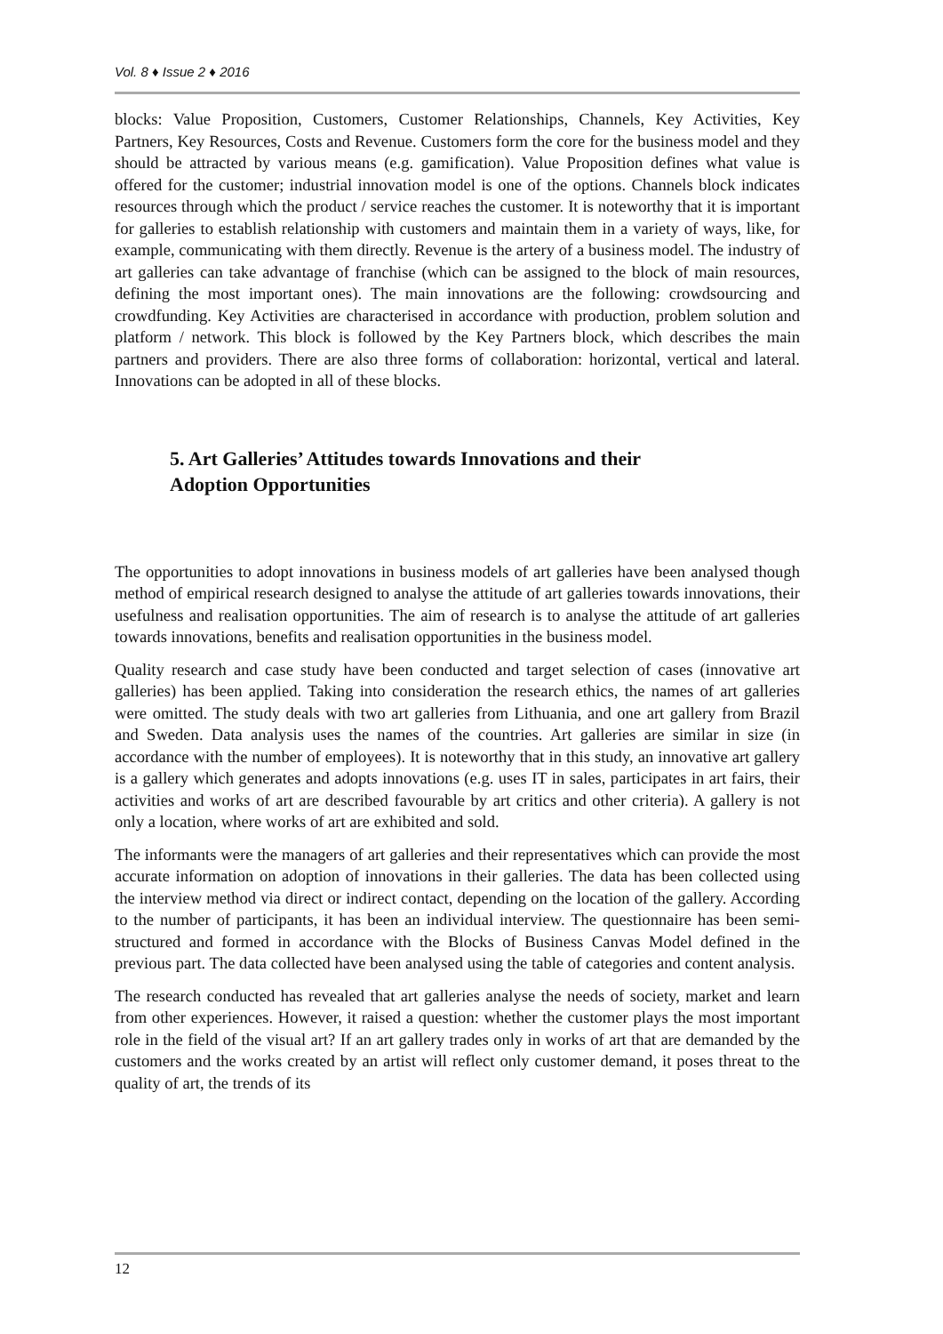Vol. 8 ♦ Issue 2 ♦ 2016
blocks: Value Proposition, Customers, Customer Relationships, Channels, Key Activities, Key Partners, Key Resources, Costs and Revenue. Customers form the core for the business model and they should be attracted by various means (e.g. gamification). Value Proposition defines what value is offered for the customer; industrial innovation model is one of the options. Channels block indicates resources through which the product / service reaches the customer. It is noteworthy that it is important for galleries to establish relationship with customers and maintain them in a variety of ways, like, for example, communicating with them directly. Revenue is the artery of a business model. The industry of art galleries can take advantage of franchise (which can be assigned to the block of main resources, defining the most important ones). The main innovations are the following: crowdsourcing and crowdfunding. Key Activities are characterised in accordance with production, problem solution and platform / network. This block is followed by the Key Partners block, which describes the main partners and providers. There are also three forms of collaboration: horizontal, vertical and lateral. Innovations can be adopted in all of these blocks.
5. Art Galleries’ Attitudes towards Innovations and their Adoption Opportunities
The opportunities to adopt innovations in business models of art galleries have been analysed though method of empirical research designed to analyse the attitude of art galleries towards innovations, their usefulness and realisation opportunities. The aim of research is to analyse the attitude of art galleries towards innovations, benefits and realisation opportunities in the business model.
Quality research and case study have been conducted and target selection of cases (innovative art galleries) has been applied. Taking into consideration the research ethics, the names of art galleries were omitted. The study deals with two art galleries from Lithuania, and one art gallery from Brazil and Sweden. Data analysis uses the names of the countries. Art galleries are similar in size (in accordance with the number of employees). It is noteworthy that in this study, an innovative art gallery is a gallery which generates and adopts innovations (e.g. uses IT in sales, participates in art fairs, their activities and works of art are described favourable by art critics and other criteria). A gallery is not only a location, where works of art are exhibited and sold.
The informants were the managers of art galleries and their representatives which can provide the most accurate information on adoption of innovations in their galleries. The data has been collected using the interview method via direct or indirect contact, depending on the location of the gallery. According to the number of participants, it has been an individual interview. The questionnaire has been semi-structured and formed in accordance with the Blocks of Business Canvas Model defined in the previous part. The data collected have been analysed using the table of categories and content analysis.
The research conducted has revealed that art galleries analyse the needs of society, market and learn from other experiences. However, it raised a question: whether the customer plays the most important role in the field of the visual art? If an art gallery trades only in works of art that are demanded by the customers and the works created by an artist will reflect only customer demand, it poses threat to the quality of art, the trends of its
12